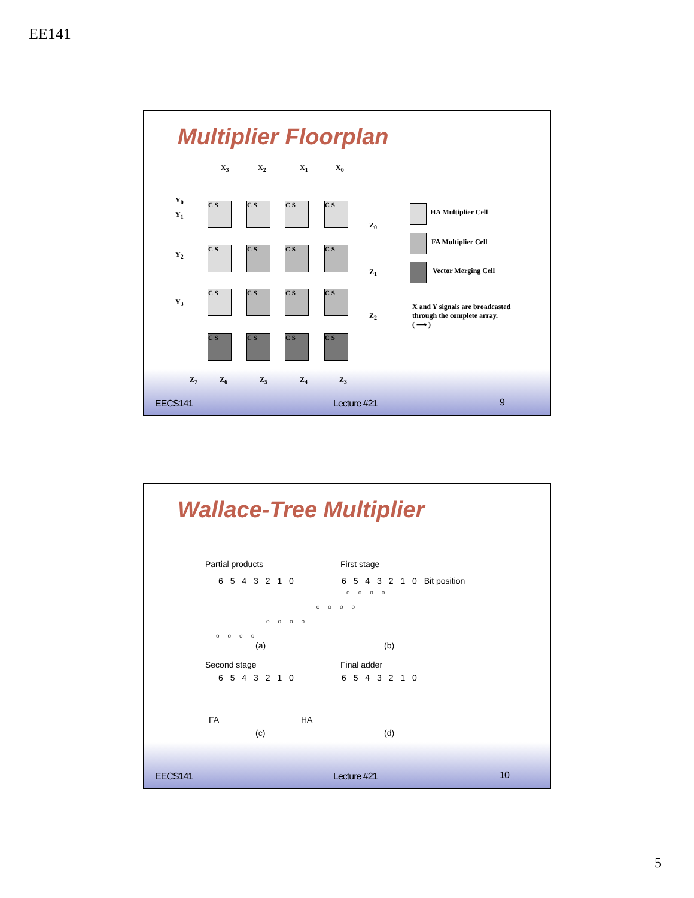EE141
Multiplier Floorplan
X<sub>3</sub> X<sub>2</sub> X<sub>1</sub> X<sub>0</sub>
Y<sub>0</sub>
Y<sub>1</sub>
Y<sub>2</sub>
Y<sub>3</sub>
C S C S C S C S
C S C S C S C S
C S C S C S C S
C S C S C S C S
Z<sub>0</sub>
Z<sub>1</sub>
Z<sub>2</sub>
Z<sub>7</sub> Z<sub>6</sub> Z<sub>5</sub> Z<sub>4</sub> Z<sub>3</sub>
HA Multiplier Cell
FA Multiplier Cell
Vector Merging Cell
X and Y signals are broadcasted
through the complete array.
( ⟶ )
EECS141 Lecture #21 9
Wallace-Tree Multiplier
Partial products First stage
6 5 4 3 2 1 0 6 5 4 3 2 1 0 Bit position
oooo
oooo
oooo
oooo
(a) (b)
Second stage Final adder
6 5 4 3 2 1 0 6 5 4 3 2 1 0
FA HA
(c) (d)
EECS141 Lecture #21 10
5